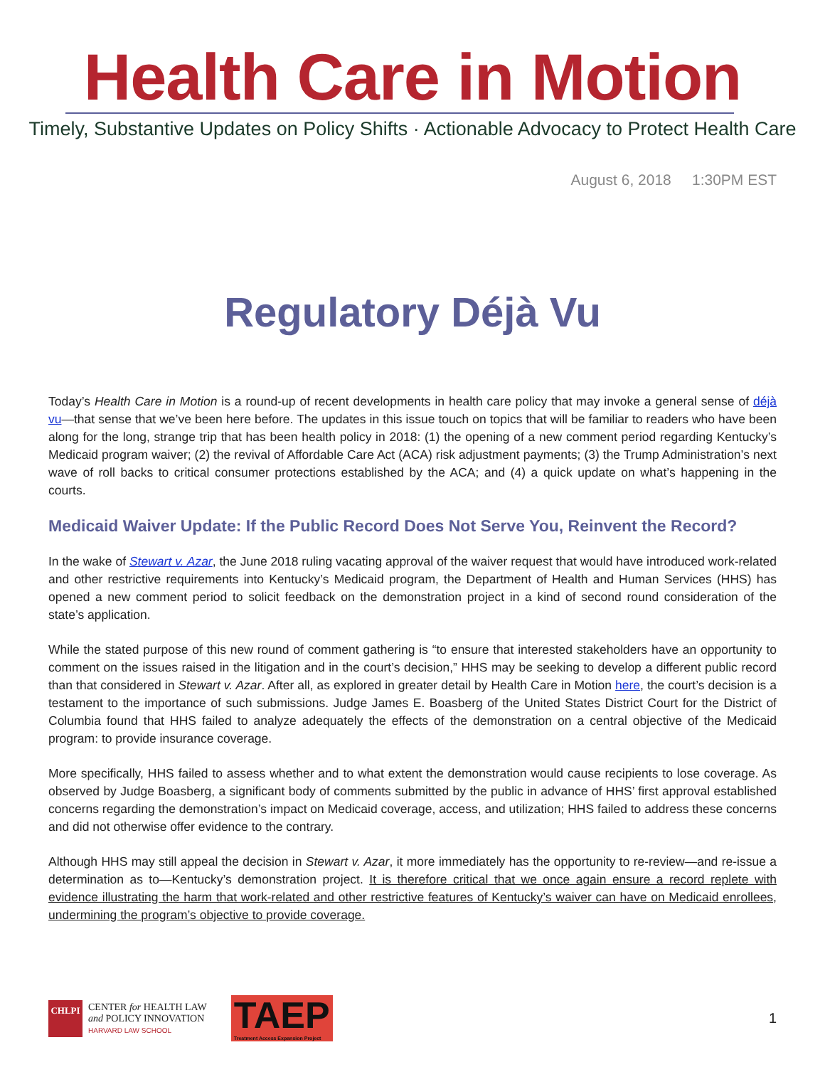Health Care in Motion
Timely, Substantive Updates on Policy Shifts · Actionable Advocacy to Protect Health Care
August 6, 2018 1:30PM EST
Regulatory Déjà Vu
Today’s Health Care in Motion is a round-up of recent developments in health care policy that may invoke a general sense of déjà vu—that sense that we’ve been here before. The updates in this issue touch on topics that will be familiar to readers who have been along for the long, strange trip that has been health policy in 2018: (1) the opening of a new comment period regarding Kentucky’s Medicaid program waiver; (2) the revival of Affordable Care Act (ACA) risk adjustment payments; (3) the Trump Administration’s next wave of roll backs to critical consumer protections established by the ACA; and (4) a quick update on what’s happening in the courts.
Medicaid Waiver Update: If the Public Record Does Not Serve You, Reinvent the Record?
In the wake of Stewart v. Azar, the June 2018 ruling vacating approval of the waiver request that would have introduced work-related and other restrictive requirements into Kentucky’s Medicaid program, the Department of Health and Human Services (HHS) has opened a new comment period to solicit feedback on the demonstration project in a kind of second round consideration of the state’s application.
While the stated purpose of this new round of comment gathering is “to ensure that interested stakeholders have an opportunity to comment on the issues raised in the litigation and in the court’s decision,” HHS may be seeking to develop a different public record than that considered in Stewart v. Azar. After all, as explored in greater detail by Health Care in Motion here, the court’s decision is a testament to the importance of such submissions. Judge James E. Boasberg of the United States District Court for the District of Columbia found that HHS failed to analyze adequately the effects of the demonstration on a central objective of the Medicaid program: to provide insurance coverage.
More specifically, HHS failed to assess whether and to what extent the demonstration would cause recipients to lose coverage. As observed by Judge Boasberg, a significant body of comments submitted by the public in advance of HHS’ first approval established concerns regarding the demonstration’s impact on Medicaid coverage, access, and utilization; HHS failed to address these concerns and did not otherwise offer evidence to the contrary.
Although HHS may still appeal the decision in Stewart v. Azar, it more immediately has the opportunity to re-review—and re-issue a determination as to—Kentucky’s demonstration project. It is therefore critical that we once again ensure a record replete with evidence illustrating the harm that work-related and other restrictive features of Kentucky’s waiver can have on Medicaid enrollees, undermining the program’s objective to provide coverage.
CHLPI
CENTER for HEALTH LAW
and POLICY INNOVATION
HARVARD LAW SCHOOL
TAEP
Treatment Access Expansion Project
1